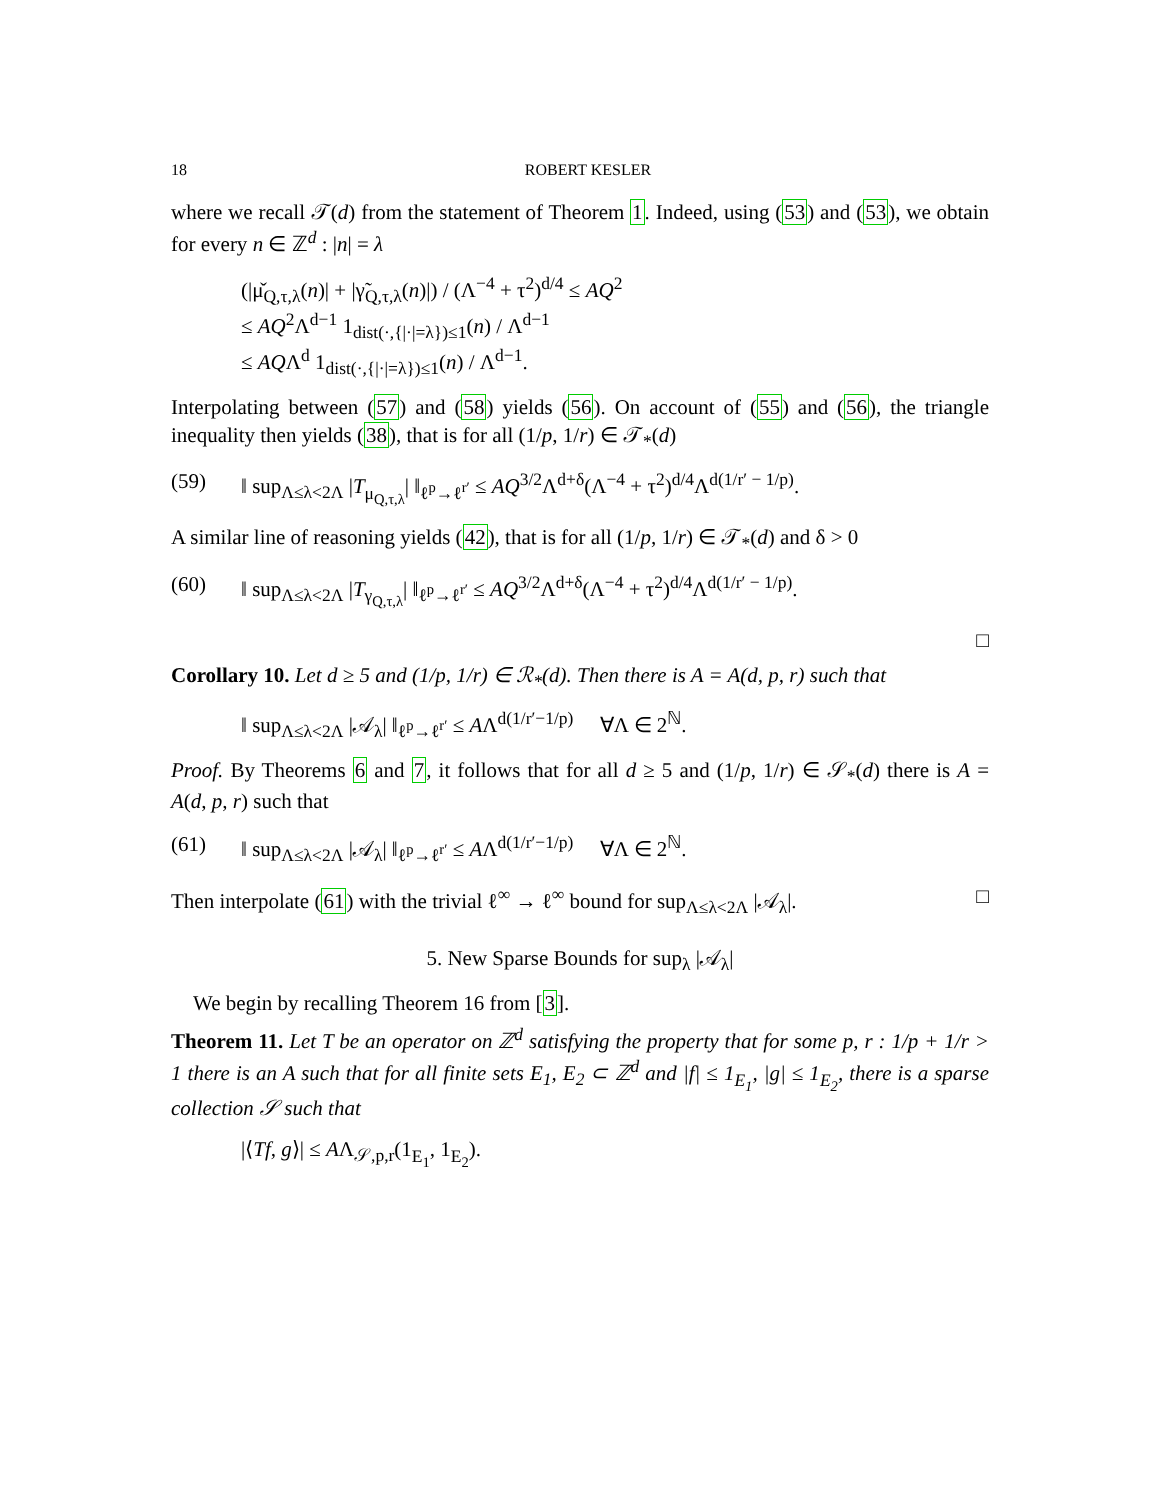18 ROBERT KESLER
where we recall 𝒯(d) from the statement of Theorem 1. Indeed, using (53) and (53), we obtain for every n ∈ ℤ<sup>d</sup> : |n| = λ
(|μ̌<sub>Q,τ,λ</sub>(n)| + |γ̃<sub>Q,τ,λ</sub>(n)|) / (Λ<sup>−4</sup> + τ<sup>2</sup>)<sup>d/4</sup> ≤ AQ<sup>2</sup>
≤ AQ<sup>2</sup>Λ<sup>d−1</sup> 1<sub>dist(·,{|·|=λ})≤1</sub>(n) / Λ<sup>d−1</sup>
≤ AQΛ<sup>d</sup> 1<sub>dist(·,{|·|=λ})≤1</sub>(n) / Λ<sup>d−1</sup>.
Interpolating between (57) and (58) yields (56). On account of (55) and (56), the triangle inequality then yields (38), that is for all (1/p, 1/r) ∈ 𝒯<sub>*</sub>(d)
(59) ‖ sup<sub>Λ≤λ<2Λ</sub> |T<sub>μ<sub>Q,τ,λ</sub></sub>| ‖<sub>ℓ<sup>p</sup>→ℓ<sup>r′</sup></sub> ≤ AQ<sup>3/2</sup>Λ<sup>d+δ</sup>(Λ<sup>−4</sup> + τ<sup>2</sup>)<sup>d/4</sup>Λ<sup>d(1/r′ − 1/p)</sup>.
A similar line of reasoning yields (42), that is for all (1/p, 1/r) ∈ 𝒯<sub>*</sub>(d) and δ > 0
(60) ‖ sup<sub>Λ≤λ<2Λ</sub> |T<sub>γ<sub>Q,τ,λ</sub></sub>| ‖<sub>ℓ<sup>p</sup>→ℓ<sup>r′</sup></sub> ≤ AQ<sup>3/2</sup>Λ<sup>d+δ</sup>(Λ<sup>−4</sup> + τ<sup>2</sup>)<sup>d/4</sup>Λ<sup>d(1/r′ − 1/p)</sup>.
□
Corollary 10. Let d ≥ 5 and (1/p, 1/r) ∈ ℛ<sub>*</sub>(d). Then there is A = A(d, p, r) such that
‖ sup<sub>Λ≤λ<2Λ</sub> |𝒜<sub>λ</sub>| ‖<sub>ℓ<sup>p</sup>→ℓ<sup>r′</sup></sub> ≤ AΛ<sup>d(1/r′−1/p)</sup> ∀Λ ∈ 2<sup>ℕ</sup>.
Proof. By Theorems 6 and 7, it follows that for all d ≥ 5 and (1/p, 1/r) ∈ 𝒮<sub>*</sub>(d) there is A = A(d, p, r) such that
(61) ‖ sup<sub>Λ≤λ<2Λ</sub> |𝒜<sub>λ</sub>| ‖<sub>ℓ<sup>p</sup>→ℓ<sup>r′</sup></sub> ≤ AΛ<sup>d(1/r′−1/p)</sup> ∀Λ ∈ 2<sup>ℕ</sup>.
Then interpolate (61) with the trivial ℓ<sup>∞</sup> → ℓ<sup>∞</sup> bound for sup<sub>Λ≤λ<2Λ</sub> |𝒜<sub>λ</sub>|. □
5. New Sparse Bounds for sup<sub>λ</sub> |𝒜<sub>λ</sub>|
We begin by recalling Theorem 16 from [3].
Theorem 11. Let T be an operator on ℤ<sup>d</sup> satisfying the property that for some p, r : 1/p + 1/r > 1 there is an A such that for all finite sets E<sub>1</sub>, E<sub>2</sub> ⊂ ℤ<sup>d</sup> and |f| ≤ 1<sub>E<sub>1</sub></sub>, |g| ≤ 1<sub>E<sub>2</sub></sub>, there is a sparse collection 𝒮 such that
|⟨Tf, g⟩| ≤ AΛ<sub>𝒮,p,r</sub>(1<sub>E<sub>1</sub></sub>, 1<sub>E<sub>2</sub></sub>).